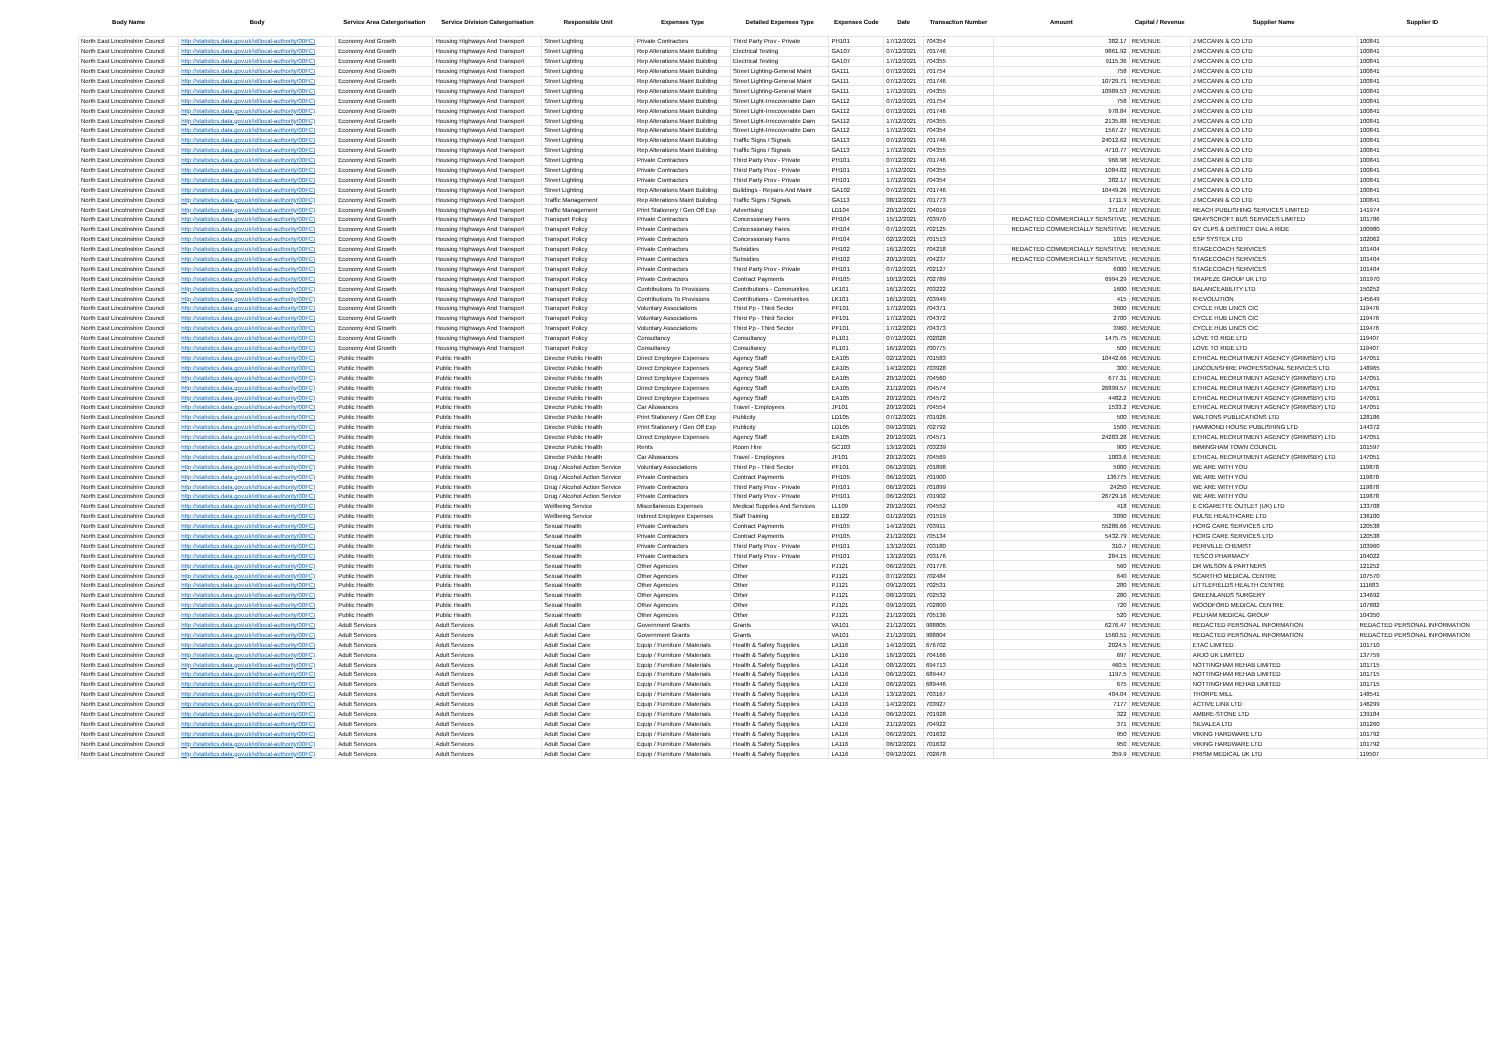| Body Name | Body | Service Area Catergorisation | Service Division Catergorisation | Responsible Unit | Expenses Type | Detailed Expenses Type | Expenses Code | Date | Transaction Number | Amount | Capital / Revenue | Supplier Name | Supplier ID |
| --- | --- | --- | --- | --- | --- | --- | --- | --- | --- | --- | --- | --- | --- |
| North East Lincolnshire Council | http://statistics.data.gov.uk/id/local-authority/00FC) | Economy And Growth | Housing Highways And Transport | Street Lighting | Private Contractors | Third Party Prov - Private | PH101 | 17/12/2021 | 704354 | 382.17 | REVENUE | J MCCANN & CO LTD | 100841 |
| North East Lincolnshire Council | http://statistics.data.gov.uk/id/local-authority/00FC) | Economy And Growth | Housing Highways And Transport | Street Lighting | Rep Alterations Maint Building | Electrical Testing | GA107 | 07/12/2021 | 701746 | 9861.92 | REVENUE | J MCCANN & CO LTD | 100841 |
| North East Lincolnshire Council | http://statistics.data.gov.uk/id/local-authority/00FC) | Economy And Growth | Housing Highways And Transport | Street Lighting | Rep Alterations Maint Building | Electrical Testing | GA107 | 17/12/2021 | 704355 | 9115.36 | REVENUE | J MCCANN & CO LTD | 100841 |
| North East Lincolnshire Council | http://statistics.data.gov.uk/id/local-authority/00FC) | Economy And Growth | Housing Highways And Transport | Street Lighting | Rep Alterations Maint Building | Street Lighting-General Maint | GA111 | 07/12/2021 | 701754 | 758 | REVENUE | J MCCANN & CO LTD | 100841 |
| North East Lincolnshire Council | http://statistics.data.gov.uk/id/local-authority/00FC) | Economy And Growth | Housing Highways And Transport | Street Lighting | Rep Alterations Maint Building | Street Lighting-General Maint | GA111 | 07/12/2021 | 701746 | 10729.71 | REVENUE | J MCCANN & CO LTD | 100841 |
| North East Lincolnshire Council | http://statistics.data.gov.uk/id/local-authority/00FC) | Economy And Growth | Housing Highways And Transport | Street Lighting | Rep Alterations Maint Building | Street Lighting-General Maint | GA111 | 17/12/2021 | 704355 | 10989.53 | REVENUE | J MCCANN & CO LTD | 100841 |
| North East Lincolnshire Council | http://statistics.data.gov.uk/id/local-authority/00FC) | Economy And Growth | Housing Highways And Transport | Street Lighting | Rep Alterations Maint Building | Street Light-Irrecoverable Dam | GA112 | 07/12/2021 | 701754 | 758 | REVENUE | J MCCANN & CO LTD | 100841 |
| North East Lincolnshire Council | http://statistics.data.gov.uk/id/local-authority/00FC) | Economy And Growth | Housing Highways And Transport | Street Lighting | Rep Alterations Maint Building | Street Light-Irrecoverable Dam | GA112 | 07/12/2021 | 701746 | 978.84 | REVENUE | J MCCANN & CO LTD | 100841 |
| North East Lincolnshire Council | http://statistics.data.gov.uk/id/local-authority/00FC) | Economy And Growth | Housing Highways And Transport | Street Lighting | Rep Alterations Maint Building | Street Light-Irrecoverable Dam | GA112 | 17/12/2021 | 704355 | 2135.88 | REVENUE | J MCCANN & CO LTD | 100841 |
| North East Lincolnshire Council | http://statistics.data.gov.uk/id/local-authority/00FC) | Economy And Growth | Housing Highways And Transport | Street Lighting | Rep Alterations Maint Building | Street Light-Irrecoverable Dam | GA112 | 17/12/2021 | 704354 | 1567.27 | REVENUE | J MCCANN & CO LTD | 100841 |
| North East Lincolnshire Council | http://statistics.data.gov.uk/id/local-authority/00FC) | Economy And Growth | Housing Highways And Transport | Street Lighting | Rep Alterations Maint Building | Traffic Signs / Signals | GA113 | 07/12/2021 | 701746 | 24012.62 | REVENUE | J MCCANN & CO LTD | 100841 |
| North East Lincolnshire Council | http://statistics.data.gov.uk/id/local-authority/00FC) | Economy And Growth | Housing Highways And Transport | Street Lighting | Rep Alterations Maint Building | Traffic Signs / Signals | GA113 | 17/12/2021 | 704355 | 4710.77 | REVENUE | J MCCANN & CO LTD | 100841 |
| North East Lincolnshire Council | http://statistics.data.gov.uk/id/local-authority/00FC) | Economy And Growth | Housing Highways And Transport | Street Lighting | Private Contractors | Third Party Prov - Private | PH101 | 07/12/2021 | 701746 | 966.98 | REVENUE | J MCCANN & CO LTD | 100841 |
| North East Lincolnshire Council | http://statistics.data.gov.uk/id/local-authority/00FC) | Economy And Growth | Housing Highways And Transport | Street Lighting | Private Contractors | Third Party Prov - Private | PH101 | 17/12/2021 | 704355 | 1084.02 | REVENUE | J MCCANN & CO LTD | 100841 |
| North East Lincolnshire Council | http://statistics.data.gov.uk/id/local-authority/00FC) | Economy And Growth | Housing Highways And Transport | Street Lighting | Private Contractors | Third Party Prov - Private | PH101 | 17/12/2021 | 704354 | 382.17 | REVENUE | J MCCANN & CO LTD | 100841 |
| North East Lincolnshire Council | http://statistics.data.gov.uk/id/local-authority/00FC) | Economy And Growth | Housing Highways And Transport | Street Lighting | Rep Alterations Maint Building | Buildings - Repairs And Maint | GA102 | 07/12/2021 | 701746 | 10449.26 | REVENUE | J MCCANN & CO LTD | 100841 |
| North East Lincolnshire Council | http://statistics.data.gov.uk/id/local-authority/00FC) | Economy And Growth | Housing Highways And Transport | Traffic Management | Rep Alterations Maint Building | Traffic Signs / Signals | GA113 | 08/12/2021 | 701773 | 1711.9 | REVENUE | J MCCANN & CO LTD | 100841 |
| North East Lincolnshire Council | http://statistics.data.gov.uk/id/local-authority/00FC) | Economy And Growth | Housing Highways And Transport | Traffic Management | Print Stationery / Gen Off Exp | Advertising | LD104 | 20/12/2021 | 704019 | 371.07 | REVENUE | REACH PUBLISHING SERVICES LIMITED | 141974 |
| North East Lincolnshire Council | http://statistics.data.gov.uk/id/local-authority/00FC) | Economy And Growth | Housing Highways And Transport | Transport Policy | Private Contractors | Concessionary Fares | PH104 | 15/12/2021 | 703970 | REDACTED COMMERCIALLY SENSITIVE | REVENUE | GRAYSCROFT BUS SERVICES LIMITED | 101786 |
| North East Lincolnshire Council | http://statistics.data.gov.uk/id/local-authority/00FC) | Economy And Growth | Housing Highways And Transport | Transport Policy | Private Contractors | Concessionary Fares | PH104 | 07/12/2021 | 702125 | REDACTED COMMERCIALLY SENSITIVE | REVENUE | GY CLPS & DISTRICT DIAL A RIDE | 100980 |
| North East Lincolnshire Council | http://statistics.data.gov.uk/id/local-authority/00FC) | Economy And Growth | Housing Highways And Transport | Transport Policy | Private Contractors | Concessionary Fares | PH104 | 02/12/2021 | 701513 | 1015 | REVENUE | ESP SYSTEX LTD | 102062 |
| North East Lincolnshire Council | http://statistics.data.gov.uk/id/local-authority/00FC) | Economy And Growth | Housing Highways And Transport | Transport Policy | Private Contractors | Subsidies | PH102 | 16/12/2021 | 704218 | REDACTED COMMERCIALLY SENSITIVE | REVENUE | STAGECOACH SERVICES | 101404 |
| North East Lincolnshire Council | http://statistics.data.gov.uk/id/local-authority/00FC) | Economy And Growth | Housing Highways And Transport | Transport Policy | Private Contractors | Subsidies | PH102 | 20/12/2021 | 704237 | REDACTED COMMERCIALLY SENSITIVE | REVENUE | STAGECOACH SERVICES | 101404 |
| North East Lincolnshire Council | http://statistics.data.gov.uk/id/local-authority/00FC) | Economy And Growth | Housing Highways And Transport | Transport Policy | Private Contractors | Third Party Prov - Private | PH101 | 07/12/2021 | 702127 | 6000 | REVENUE | STAGECOACH SERVICES | 101404 |
| North East Lincolnshire Council | http://statistics.data.gov.uk/id/local-authority/00FC) | Economy And Growth | Housing Highways And Transport | Transport Policy | Private Contractors | Contract Payments | PH105 | 10/12/2021 | 702789 | 6994.29 | REVENUE | TRAPEZE GROUP UK LTD | 101970 |
| North East Lincolnshire Council | http://statistics.data.gov.uk/id/local-authority/00FC) | Economy And Growth | Housing Highways And Transport | Transport Policy | Contributions To Provisions | Contributions - Communities | LK101 | 16/12/2021 | 703222 | 1600 | REVENUE | BALANCEABILITY LTD | 150252 |
| North East Lincolnshire Council | http://statistics.data.gov.uk/id/local-authority/00FC) | Economy And Growth | Housing Highways And Transport | Transport Policy | Contributions To Provisions | Contributions - Communities | LK101 | 16/12/2021 | 703949 | 415 | REVENUE | R-EVOLUTION | 145649 |
| North East Lincolnshire Council | http://statistics.data.gov.uk/id/local-authority/00FC) | Economy And Growth | Housing Highways And Transport | Transport Policy | Voluntary Associations | Third Pp - Third Sector | PF101 | 17/12/2021 | 704371 | 3600 | REVENUE | CYCLE HUB LINCS CIC | 119476 |
| North East Lincolnshire Council | http://statistics.data.gov.uk/id/local-authority/00FC) | Economy And Growth | Housing Highways And Transport | Transport Policy | Voluntary Associations | Third Pp - Third Sector | PF101 | 17/12/2021 | 704372 | 2700 | REVENUE | CYCLE HUB LINCS CIC | 119476 |
| North East Lincolnshire Council | http://statistics.data.gov.uk/id/local-authority/00FC) | Economy And Growth | Housing Highways And Transport | Transport Policy | Voluntary Associations | Third Pp - Third Sector | PF101 | 17/12/2021 | 704373 | 3960 | REVENUE | CYCLE HUB LINCS CIC | 119476 |
| North East Lincolnshire Council | http://statistics.data.gov.uk/id/local-authority/00FC) | Economy And Growth | Housing Highways And Transport | Transport Policy | Consultancy | Consultancy | PL101 | 07/12/2021 | 702028 | 1475.75 | REVENUE | LOVE TO RIDE LTD | 119407 |
| North East Lincolnshire Council | http://statistics.data.gov.uk/id/local-authority/00FC) | Economy And Growth | Housing Highways And Transport | Transport Policy | Consultancy | Consultancy | PL101 | 16/12/2021 | 700775 | 500 | REVENUE | LOVE TO RIDE LTD | 119407 |
| North East Lincolnshire Council | http://statistics.data.gov.uk/id/local-authority/00FC) | Public Health | Public Health | Director Public Health | Direct Employee Expenses | Agency Staff | EA105 | 02/12/2021 | 701583 | 10442.66 | REVENUE | ETHICAL RECRUITMENT AGENCY (GRIMSBY) LTD | 147051 |
| North East Lincolnshire Council | http://statistics.data.gov.uk/id/local-authority/00FC) | Public Health | Public Health | Director Public Health | Direct Employee Expenses | Agency Staff | EA105 | 14/12/2021 | 703928 | 300 | REVENUE | LINCOLNSHIRE PROFESSIONAL SERVICES LTD | 148965 |
| North East Lincolnshire Council | http://statistics.data.gov.uk/id/local-authority/00FC) | Public Health | Public Health | Director Public Health | Direct Employee Expenses | Agency Staff | EA105 | 20/12/2021 | 704560 | 677.31 | REVENUE | ETHICAL RECRUITMENT AGENCY (GRIMSBY) LTD | 147051 |
| North East Lincolnshire Council | http://statistics.data.gov.uk/id/local-authority/00FC) | Public Health | Public Health | Director Public Health | Direct Employee Expenses | Agency Staff | EA105 | 21/12/2021 | 704574 | 26899.57 | REVENUE | ETHICAL RECRUITMENT AGENCY (GRIMSBY) LTD | 147051 |
| North East Lincolnshire Council | http://statistics.data.gov.uk/id/local-authority/00FC) | Public Health | Public Health | Director Public Health | Direct Employee Expenses | Agency Staff | EA105 | 20/12/2021 | 704572 | 4482.2 | REVENUE | ETHICAL RECRUITMENT AGENCY (GRIMSBY) LTD | 147051 |
| North East Lincolnshire Council | http://statistics.data.gov.uk/id/local-authority/00FC) | Public Health | Public Health | Director Public Health | Car Allowances | Travel - Employees | JF101 | 20/12/2021 | 704554 | 1533.2 | REVENUE | ETHICAL RECRUITMENT AGENCY (GRIMSBY) LTD | 147051 |
| North East Lincolnshire Council | http://statistics.data.gov.uk/id/local-authority/00FC) | Public Health | Public Health | Director Public Health | Print Stationery / Gen Off Exp | Publicity | LD105 | 07/12/2021 | 701926 | 500 | REVENUE | WALTONS PUBLICATIONS LTD | 128186 |
| North East Lincolnshire Council | http://statistics.data.gov.uk/id/local-authority/00FC) | Public Health | Public Health | Director Public Health | Print Stationery / Gen Off Exp | Publicity | LD105 | 09/12/2021 | 702792 | 1500 | REVENUE | HAMMOND HOUSE PUBLISHING LTD | 144372 |
| North East Lincolnshire Council | http://statistics.data.gov.uk/id/local-authority/00FC) | Public Health | Public Health | Director Public Health | Direct Employee Expenses | Agency Staff | EA105 | 20/12/2021 | 704571 | 24283.28 | REVENUE | ETHICAL RECRUITMENT AGENCY (GRIMSBY) LTD | 147051 |
| North East Lincolnshire Council | http://statistics.data.gov.uk/id/local-authority/00FC) | Public Health | Public Health | Director Public Health | Rents | Room Hire | GC103 | 13/12/2021 | 703239 | 900 | REVENUE | IMMINGHAM TOWN COUNCIL | 101597 |
| North East Lincolnshire Council | http://statistics.data.gov.uk/id/local-authority/00FC) | Public Health | Public Health | Director Public Health | Car Allowances | Travel - Employees | JF101 | 20/12/2021 | 704569 | 1003.6 | REVENUE | ETHICAL RECRUITMENT AGENCY (GRIMSBY) LTD | 147051 |
| North East Lincolnshire Council | http://statistics.data.gov.uk/id/local-authority/00FC) | Public Health | Public Health | Drug / Alcohol Action Service | Voluntary Associations | Third Pp - Third Sector | PF101 | 06/12/2021 | 701898 | 5000 | REVENUE | WE ARE WITH YOU | 119878 |
| North East Lincolnshire Council | http://statistics.data.gov.uk/id/local-authority/00FC) | Public Health | Public Health | Drug / Alcohol Action Service | Private Contractors | Contract Payments | PH105 | 06/12/2021 | 701900 | 136775 | REVENUE | WE ARE WITH YOU | 119878 |
| North East Lincolnshire Council | http://statistics.data.gov.uk/id/local-authority/00FC) | Public Health | Public Health | Drug / Alcohol Action Service | Private Contractors | Third Party Prov - Private | PH101 | 06/12/2021 | 701899 | 24250 | REVENUE | WE ARE WITH YOU | 119878 |
| North East Lincolnshire Council | http://statistics.data.gov.uk/id/local-authority/00FC) | Public Health | Public Health | Drug / Alcohol Action Service | Private Contractors | Third Party Prov - Private | PH101 | 06/12/2021 | 701902 | 26729.16 | REVENUE | WE ARE WITH YOU | 119878 |
| North East Lincolnshire Council | http://statistics.data.gov.uk/id/local-authority/00FC) | Public Health | Public Health | Wellbeing Service | Miscellaneous Expenses | Medical Supplies And Services | LL109 | 20/12/2021 | 704552 | 418 | REVENUE | E CIGARETTE OUTLET (UK) LTD | 133708 |
| North East Lincolnshire Council | http://statistics.data.gov.uk/id/local-authority/00FC) | Public Health | Public Health | Wellbeing Service | Indirect Employee Expenses | Staff Training | EB122 | 01/12/2021 | 701519 | 3090 | REVENUE | PULSE HEALTHCARE LTD | 136100 |
| North East Lincolnshire Council | http://statistics.data.gov.uk/id/local-authority/00FC) | Public Health | Public Health | Sexual Health | Private Contractors | Contract Payments | PH105 | 14/12/2021 | 703911 | 55286.66 | REVENUE | HCRG CARE SERVICES LTD | 120538 |
| North East Lincolnshire Council | http://statistics.data.gov.uk/id/local-authority/00FC) | Public Health | Public Health | Sexual Health | Private Contractors | Contract Payments | PH105 | 21/12/2021 | 705134 | 5432.79 | REVENUE | HCRG CARE SERVICES LTD | 120538 |
| North East Lincolnshire Council | http://statistics.data.gov.uk/id/local-authority/00FC) | Public Health | Public Health | Sexual Health | Private Contractors | Third Party Prov - Private | PH101 | 13/12/2021 | 703180 | 310.7 | REVENUE | PERIVILLE CHEMIST | 103960 |
| North East Lincolnshire Council | http://statistics.data.gov.uk/id/local-authority/00FC) | Public Health | Public Health | Sexual Health | Private Contractors | Third Party Prov - Private | PH101 | 13/12/2021 | 703176 | 284.15 | REVENUE | TESCO PHARMACY | 104022 |
| North East Lincolnshire Council | http://statistics.data.gov.uk/id/local-authority/00FC) | Public Health | Public Health | Sexual Health | Other Agencies | Other | PJ121 | 06/12/2021 | 701776 | 560 | REVENUE | DR WILSON & PARTNERS | 121252 |
| North East Lincolnshire Council | http://statistics.data.gov.uk/id/local-authority/00FC) | Public Health | Public Health | Sexual Health | Other Agencies | Other | PJ121 | 07/12/2021 | 702484 | 640 | REVENUE | SCARTHO MEDICAL CENTRE | 107570 |
| North East Lincolnshire Council | http://statistics.data.gov.uk/id/local-authority/00FC) | Public Health | Public Health | Sexual Health | Other Agencies | Other | PJ121 | 09/12/2021 | 702531 | 280 | REVENUE | LITTLEFIELDS HEALTH CENTRE | 111683 |
| North East Lincolnshire Council | http://statistics.data.gov.uk/id/local-authority/00FC) | Public Health | Public Health | Sexual Health | Other Agencies | Other | PJ121 | 08/12/2021 | 702532 | 280 | REVENUE | GREENLANDS SURGERY | 134692 |
| North East Lincolnshire Council | http://statistics.data.gov.uk/id/local-authority/00FC) | Public Health | Public Health | Sexual Health | Other Agencies | Other | PJ121 | 09/12/2021 | 702800 | 720 | REVENUE | WOODFORD MEDICAL CENTRE | 107882 |
| North East Lincolnshire Council | http://statistics.data.gov.uk/id/local-authority/00FC) | Public Health | Public Health | Sexual Health | Other Agencies | Other | PJ121 | 21/12/2021 | 705136 | 520 | REVENUE | PELHAM MEDICAL GROUP | 104350 |
| North East Lincolnshire Council | http://statistics.data.gov.uk/id/local-authority/00FC) | Adult Services | Adult Services | Adult Social Care | Government Grants | Grants | VA101 | 21/12/2021 | 988805 | 6276.47 | REVENUE | REDACTED PERSONAL INFORMATION | REDACTED PERSONAL INFORMATION |
| North East Lincolnshire Council | http://statistics.data.gov.uk/id/local-authority/00FC) | Adult Services | Adult Services | Adult Social Care | Government Grants | Grants | VA101 | 21/12/2021 | 988804 | 1560.51 | REVENUE | REDACTED PERSONAL INFORMATION | REDACTED PERSONAL INFORMATION |
| North East Lincolnshire Council | http://statistics.data.gov.uk/id/local-authority/00FC) | Adult Services | Adult Services | Adult Social Care | Equip / Furniture / Materials | Health & Safety Supplies | LA116 | 14/12/2021 | 676702 | 2024.5 | REVENUE | ETAC LIMITED | 101710 |
| North East Lincolnshire Council | http://statistics.data.gov.uk/id/local-authority/00FC) | Adult Services | Adult Services | Adult Social Care | Equip / Furniture / Materials | Health & Safety Supplies | LA116 | 16/12/2021 | 704166 | 697 | REVENUE | ARJO UK LIMITED | 137759 |
| North East Lincolnshire Council | http://statistics.data.gov.uk/id/local-authority/00FC) | Adult Services | Adult Services | Adult Social Care | Equip / Furniture / Materials | Health & Safety Supplies | LA116 | 08/12/2021 | 694713 | 460.5 | REVENUE | NOTTINGHAM REHAB LIMITED | 101715 |
| North East Lincolnshire Council | http://statistics.data.gov.uk/id/local-authority/00FC) | Adult Services | Adult Services | Adult Social Care | Equip / Furniture / Materials | Health & Safety Supplies | LA116 | 06/12/2021 | 689447 | 1197.5 | REVENUE | NOTTINGHAM REHAB LIMITED | 101715 |
| North East Lincolnshire Council | http://statistics.data.gov.uk/id/local-authority/00FC) | Adult Services | Adult Services | Adult Social Care | Equip / Furniture / Materials | Health & Safety Supplies | LA116 | 06/12/2021 | 689446 | 675 | REVENUE | NOTTINGHAM REHAB LIMITED | 101715 |
| North East Lincolnshire Council | http://statistics.data.gov.uk/id/local-authority/00FC) | Adult Services | Adult Services | Adult Social Care | Equip / Furniture / Materials | Health & Safety Supplies | LA116 | 13/12/2021 | 703167 | 404.04 | REVENUE | THORPE MILL | 148541 |
| North East Lincolnshire Council | http://statistics.data.gov.uk/id/local-authority/00FC) | Adult Services | Adult Services | Adult Social Care | Equip / Furniture / Materials | Health & Safety Supplies | LA116 | 14/12/2021 | 703927 | 7177 | REVENUE | ACTIVE LINX LTD | 146299 |
| North East Lincolnshire Council | http://statistics.data.gov.uk/id/local-authority/00FC) | Adult Services | Adult Services | Adult Social Care | Equip / Furniture / Materials | Health & Safety Supplies | LA116 | 06/12/2021 | 701928 | 322 | REVENUE | AMBRE-STONE LTD | 139184 |
| North East Lincolnshire Council | http://statistics.data.gov.uk/id/local-authority/00FC) | Adult Services | Adult Services | Adult Social Care | Equip / Furniture / Materials | Health & Safety Supplies | LA116 | 21/12/2021 | 704922 | 371 | REVENUE | SILVALEA LTD | 101260 |
| North East Lincolnshire Council | http://statistics.data.gov.uk/id/local-authority/00FC) | Adult Services | Adult Services | Adult Social Care | Equip / Furniture / Materials | Health & Safety Supplies | LA116 | 06/12/2021 | 701632 | 950 | REVENUE | VIKING HARDWARE LTD | 101792 |
| North East Lincolnshire Council | http://statistics.data.gov.uk/id/local-authority/00FC) | Adult Services | Adult Services | Adult Social Care | Equip / Furniture / Materials | Health & Safety Supplies | LA116 | 06/12/2021 | 701632 | 950 | REVENUE | VIKING HARDWARE LTD | 101792 |
| North East Lincolnshire Council | http://statistics.data.gov.uk/id/local-authority/00FC) | Adult Services | Adult Services | Adult Social Care | Equip / Furniture / Materials | Health & Safety Supplies | LA116 | 09/12/2021 | 702678 | 359.9 | REVENUE | PRISM MEDICAL UK LTD | 119507 |